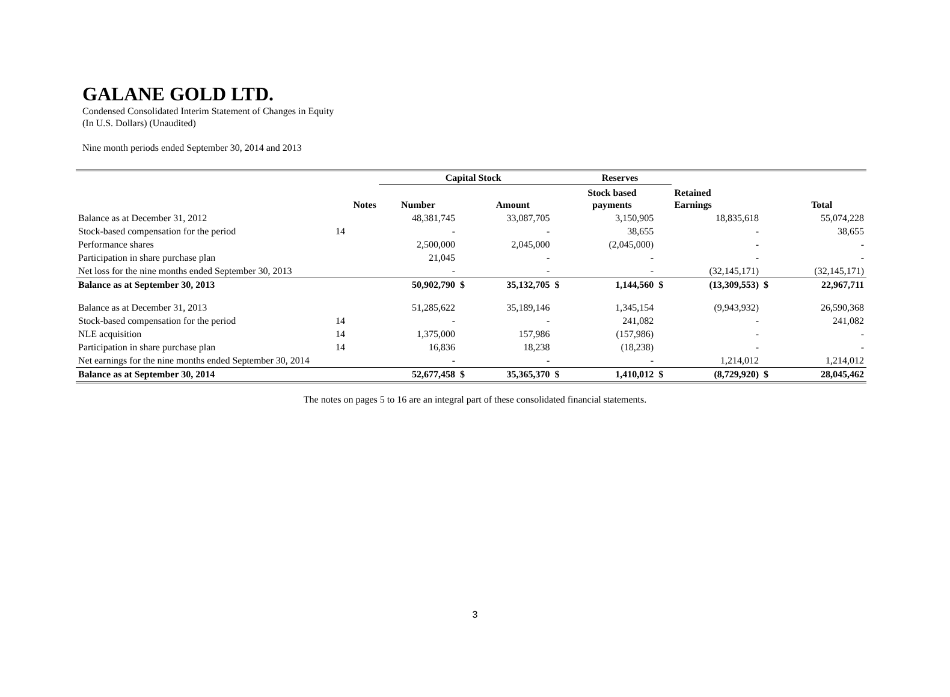GALANE GOLD LTD.
Condensed Consolidated Interim Statement of Changes in Equity
(In U.S. Dollars) (Unaudited)
Nine month periods ended September 30, 2014 and 2013
| | | Capital Stock | | | | Reserves | | | | |
| --- | --- | --- | --- | --- | --- | --- | --- | --- | --- | --- |
| | Notes | Number | | Amount | | Stock based payments | | Retained Earnings | | Total |
| Balance as at December 31, 2012 | | 48,381,745 | | 33,087,705 | | 3,150,905 | | 18,835,618 | | 55,074,228 |
| Stock-based compensation for the period | 14 | - | | - | | 38,655 | | - | | 38,655 |
| Performance shares | | 2,500,000 | | 2,045,000 | | (2,045,000) | | - | | - |
| Participation in share purchase plan | | 21,045 | | - | | - | | - | | - |
| Net loss for the nine months ended September 30, 2013 | | - | | - | | - | | (32,145,171) | | (32,145,171) |
| Balance as at September 30, 2013 | | 50,902,790 | $ | 35,132,705 | $ | 1,144,560 | $ | (13,309,553) | $ | 22,967,711 |
| Balance as at December 31, 2013 | | 51,285,622 | | 35,189,146 | | 1,345,154 | | (9,943,932) | | 26,590,368 |
| Stock-based compensation for the period | 14 | - | | - | | 241,082 | | - | | 241,082 |
| NLE acquisition | 14 | 1,375,000 | | 157,986 | | (157,986) | | - | | - |
| Participation in share purchase plan | 14 | 16,836 | | 18,238 | | (18,238) | | - | | - |
| Net earnings for the nine months ended September 30, 2014 | | - | | - | | - | | 1,214,012 | | 1,214,012 |
| Balance as at September 30, 2014 | | 52,677,458 | $ | 35,365,370 | $ | 1,410,012 | $ | (8,729,920) | $ | 28,045,462 |
The notes on pages 5 to 16 are an integral part of these consolidated financial statements.
3